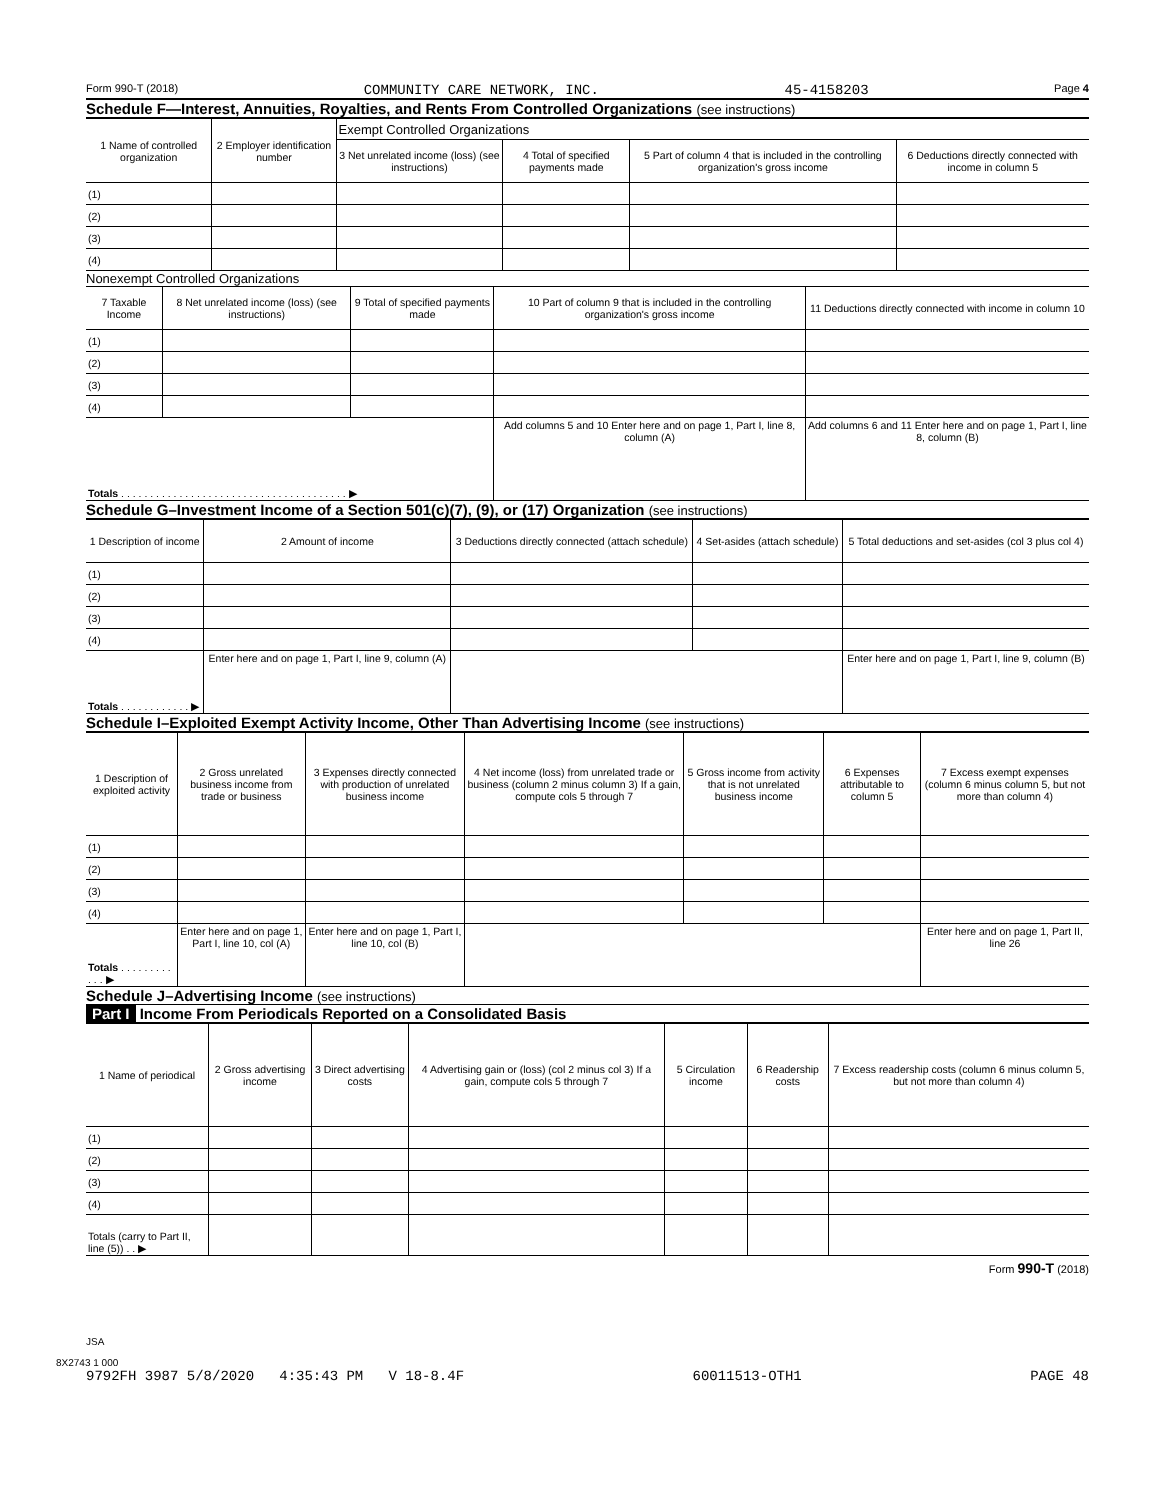Form 990-T (2018) COMMUNITY CARE NETWORK, INC. 45-4158203 Page 4
Schedule F—Interest, Annuities, Royalties, and Rents From Controlled Organizations (see instructions)
| 1 Name of controlled organization | 2 Employer identification number | Exempt Controlled Organizations | | | |
| --- | --- | --- | --- | --- | --- |
| | | 3 Net unrelated income (loss) (see instructions) | 4 Total of specified payments made | 5 Part of column 4 that is included in the controlling organization's gross income | 6 Deductions directly connected with income in column 5 |
| (1) | | | | | |
| (2) | | | | | |
| (3) | | | | | |
| (4) | | | | | |
Nonexempt Controlled Organizations
| 7 Taxable Income | 8 Net unrelated income (loss) (see instructions) | 9 Total of specified payments made | 10 Part of column 9 that is included in the controlling organization's gross income | 11 Deductions directly connected with income in column 10 |
| --- | --- | --- | --- | --- |
| (1) | | | | |
| (2) | | | | |
| (3) | | | | |
| (4) | | | | |
| Totals . . . . . . . . . . . . . . . . . . . . . . . . . . . . . . . . . . . . . . . ▶ | | | Add columns 5 and 10 Enter here and on page 1, Part I, line 8, column (A) | Add columns 6 and 11 Enter here and on page 1, Part I, line 8, column (B) |
Schedule G–Investment Income of a Section 501(c)(7), (9), or (17) Organization (see instructions)
| 1 Description of income | 2 Amount of income | 3 Deductions directly connected (attach schedule) | 4 Set-asides (attach schedule) | 5 Total deductions and set-asides (col 3 plus col 4) |
| --- | --- | --- | --- | --- |
| (1) | | | | |
| (2) | | | | |
| (3) | | | | |
| (4) | | | | |
| Totals . . . . . . . . . . . . ▶ | Enter here and on page 1, Part I, line 9, column (A) | | | Enter here and on page 1, Part I, line 9, column (B) |
Schedule I–Exploited Exempt Activity Income, Other Than Advertising Income (see instructions)
| 1 Description of exploited activity | 2 Gross unrelated business income from trade or business | 3 Expenses directly connected with production of unrelated business income | 4 Net income (loss) from unrelated trade or business (column 2 minus column 3) If a gain, compute cols 5 through 7 | 5 Gross income from activity that is not unrelated business income | 6 Expenses attributable to column 5 | 7 Excess exempt expenses (column 6 minus column 5, but not more than column 4) |
| --- | --- | --- | --- | --- | --- | --- |
| (1) | | | | | | |
| (2) | | | | | | |
| (3) | | | | | | |
| (4) | | | | | | |
| Totals . . . . . . . . . . . . ▶ | Enter here and on page 1, Part I, line 10, col (A) | Enter here and on page 1, Part I, line 10, col (B) | | | | Enter here and on page 1, Part II, line 26 |
Schedule J–Advertising Income (see instructions)
Part I Income From Periodicals Reported on a Consolidated Basis
| 1 Name of periodical | 2 Gross advertising income | 3 Direct advertising costs | 4 Advertising gain or (loss) (col 2 minus col 3) If a gain, compute cols 5 through 7 | 5 Circulation income | 6 Readership costs | 7 Excess readership costs (column 6 minus column 5, but not more than column 4) |
| --- | --- | --- | --- | --- | --- | --- |
| (1) | | | | | | |
| (2) | | | | | | |
| (3) | | | | | | |
| (4) | | | | | | |
| Totals (carry to Part II, line (5)) . . ▶ | | | | | | |
Form 990-T (2018)
JSA
8X2743 1 000
9792FH 3987 5/8/2020 4:35:43 PM V 18-8.4F 60011513-OTH1 PAGE 48